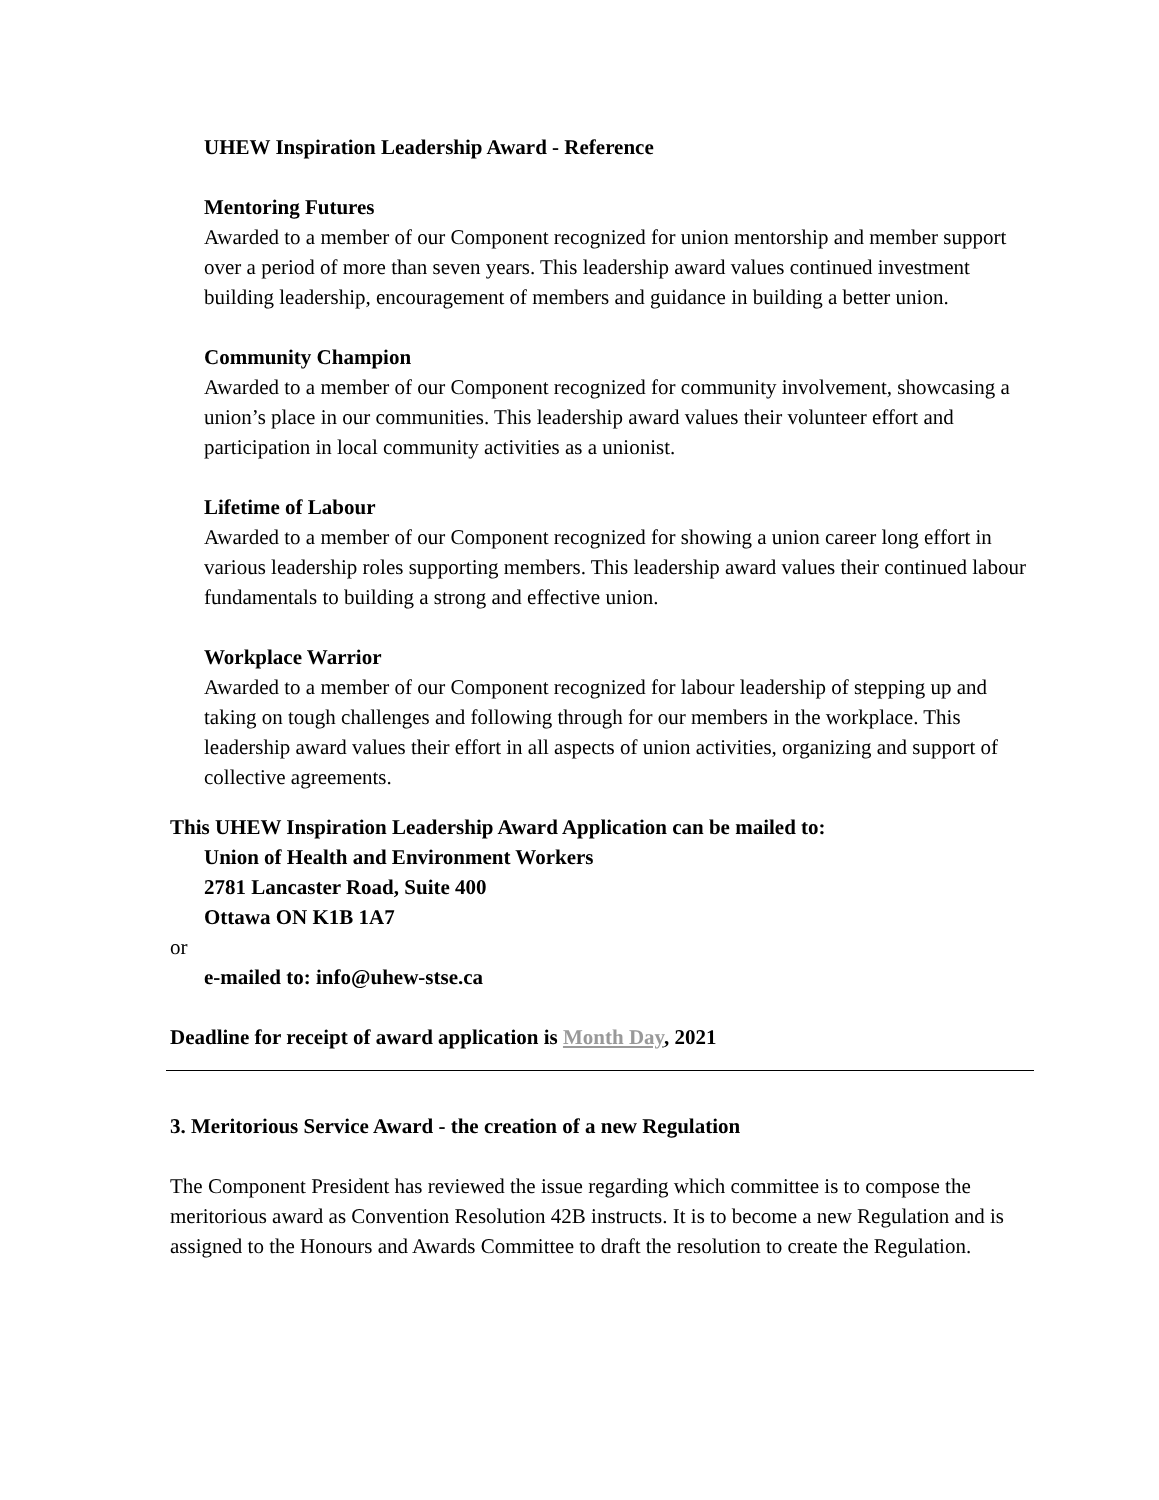UHEW Inspiration Leadership Award - Reference
Mentoring Futures
Awarded to a member of our Component recognized for union mentorship and member support over a period of more than seven years. This leadership award values continued investment building leadership, encouragement of members and guidance in building a better union.
Community Champion
Awarded to a member of our Component recognized for community involvement, showcasing a union’s place in our communities. This leadership award values their volunteer effort and participation in local community activities as a unionist.
Lifetime of Labour
Awarded to a member of our Component recognized for showing a union career long effort in various leadership roles supporting members. This leadership award values their continued labour fundamentals to building a strong and effective union.
Workplace Warrior
Awarded to a member of our Component recognized for labour leadership of stepping up and taking on tough challenges and following through for our members in the workplace. This leadership award values their effort in all aspects of union activities, organizing and support of collective agreements.
This UHEW Inspiration Leadership Award Application can be mailed to:
Union of Health and Environment Workers
2781 Lancaster Road, Suite 400
Ottawa ON K1B 1A7
or
e-mailed to: info@uhew-stse.ca
Deadline for receipt of award application is Month Day, 2021
3. Meritorious Service Award - the creation of a new Regulation
The Component President has reviewed the issue regarding which committee is to compose the meritorious award as Convention Resolution 42B instructs. It is to become a new Regulation and is assigned to the Honours and Awards Committee to draft the resolution to create the Regulation.